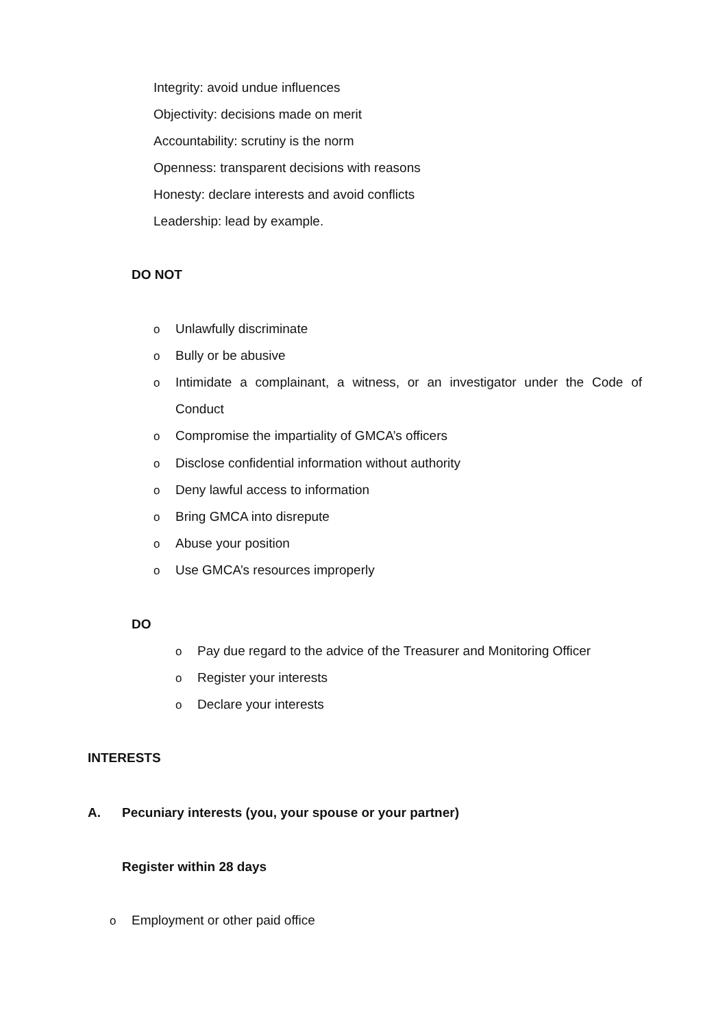Integrity: avoid undue influences
Objectivity: decisions made on merit
Accountability: scrutiny is the norm
Openness: transparent decisions with reasons
Honesty: declare interests and avoid conflicts
Leadership: lead by example.
DO NOT
o Unlawfully discriminate
o Bully or be abusive
o Intimidate a complainant, a witness, or an investigator under the Code of
Conduct
o Compromise the impartiality of GMCA’s officers
o Disclose confidential information without authority
o Deny lawful access to information
o Bring GMCA into disrepute
o Abuse your position
o Use GMCA’s resources improperly
DO
o Pay due regard to the advice of the Treasurer and Monitoring Officer
o Register your interests
o Declare your interests
INTERESTS
A. Pecuniary interests (you, your spouse or your partner)
Register within 28 days
o Employment or other paid office